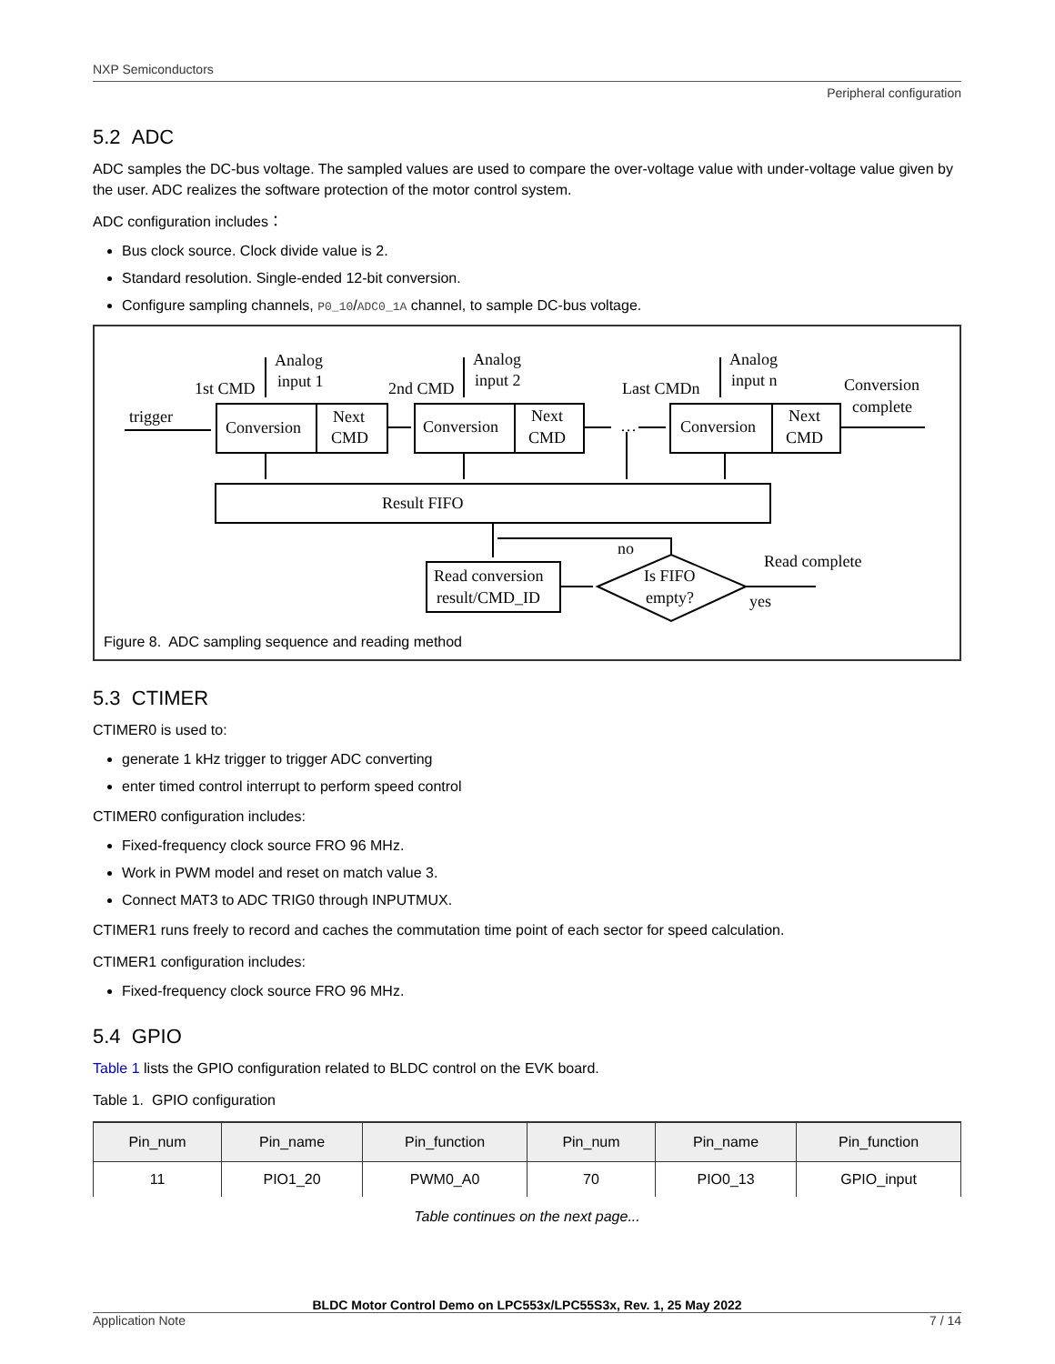NXP Semiconductors
Peripheral configuration
5.2 ADC
ADC samples the DC-bus voltage. The sampled values are used to compare the over-voltage value with under-voltage value given by the user. ADC realizes the software protection of the motor control system.
ADC configuration includes：
Bus clock source. Clock divide value is 2.
Standard resolution. Single-ended 12-bit conversion.
Configure sampling channels, P0_10/ADC0_1A channel, to sample DC-bus voltage.
trigger
1st CMD
Analog
input 1
2nd CMD
Analog
input 2
Last CMDn
Analog
input n
Conversion
complete
Conversion
Next
CMD
Conversion
Next
CMD
…
Conversion
Next
CMD
Result FIFO
no
Read complete
Read conversion
result/CMD_ID
Is FIFO
empty?
yes
Figure 8. ADC sampling sequence and reading method
5.3 CTIMER
CTIMER0 is used to:
generate 1 kHz trigger to trigger ADC converting
enter timed control interrupt to perform speed control
CTIMER0 configuration includes:
Fixed-frequency clock source FRO 96 MHz.
Work in PWM model and reset on match value 3.
Connect MAT3 to ADC TRIG0 through INPUTMUX.
CTIMER1 runs freely to record and caches the commutation time point of each sector for speed calculation.
CTIMER1 configuration includes:
Fixed-frequency clock source FRO 96 MHz.
5.4 GPIO
Table 1 lists the GPIO configuration related to BLDC control on the EVK board.
Table 1. GPIO configuration
| Pin_num | Pin_name | Pin_function | Pin_num | Pin_name | Pin_function |
| --- | --- | --- | --- | --- | --- |
| 11 | PIO1_20 | PWM0_A0 | 70 | PIO0_13 | GPIO_input |
Table continues on the next page...
BLDC Motor Control Demo on LPC553x/LPC55S3x, Rev. 1, 25 May 2022
Application Note 7 / 14